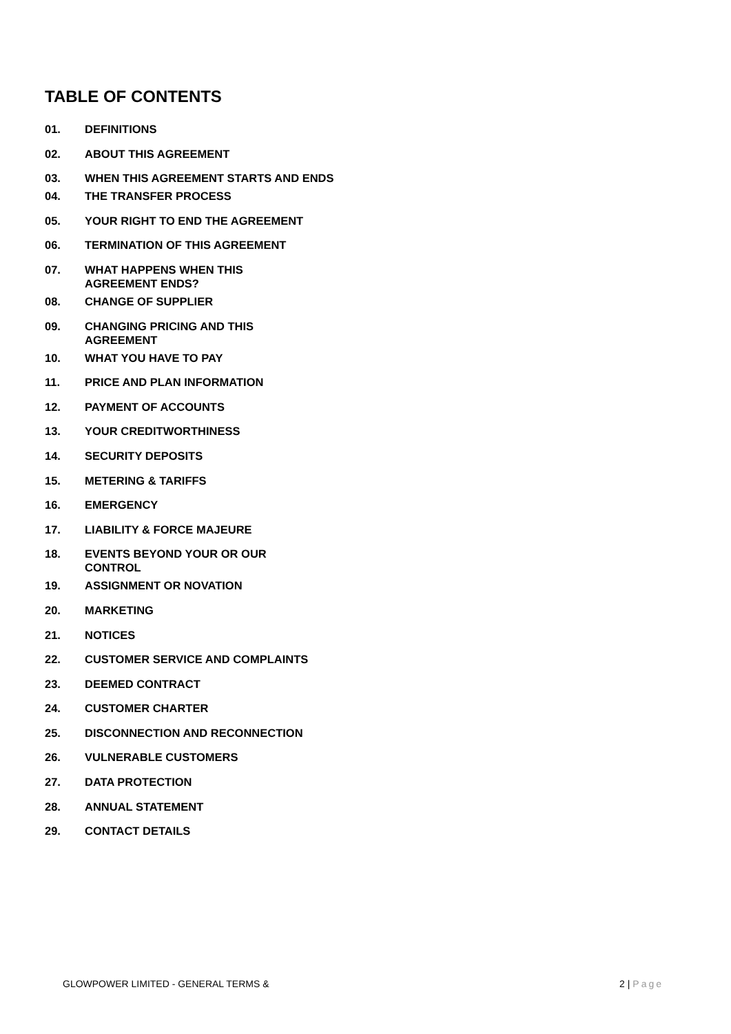TABLE OF CONTENTS
01. DEFINITIONS
02. ABOUT THIS AGREEMENT
03. WHEN THIS AGREEMENT STARTS AND ENDS
04. THE TRANSFER PROCESS
05. YOUR RIGHT TO END THE AGREEMENT
06. TERMINATION OF THIS AGREEMENT
07. WHAT HAPPENS WHEN THIS
AGREEMENT ENDS?
08. CHANGE OF SUPPLIER
09. CHANGING PRICING AND THIS
AGREEMENT
10. WHAT YOU HAVE TO PAY
11. PRICE AND PLAN INFORMATION
12. PAYMENT OF ACCOUNTS
13. YOUR CREDITWORTHINESS
14. SECURITY DEPOSITS
15. METERING & TARIFFS
16. EMERGENCY
17. LIABILITY & FORCE MAJEURE
18. EVENTS BEYOND YOUR OR OUR
CONTROL
19. ASSIGNMENT OR NOVATION
20. MARKETING
21. NOTICES
22. CUSTOMER SERVICE AND COMPLAINTS
23. DEEMED CONTRACT
24. CUSTOMER CHARTER
25. DISCONNECTION AND RECONNECTION
26. VULNERABLE CUSTOMERS
27. DATA PROTECTION
28. ANNUAL STATEMENT
29. CONTACT DETAILS
GLOWPOWER LIMITED - GENERAL TERMS & 2 | Page